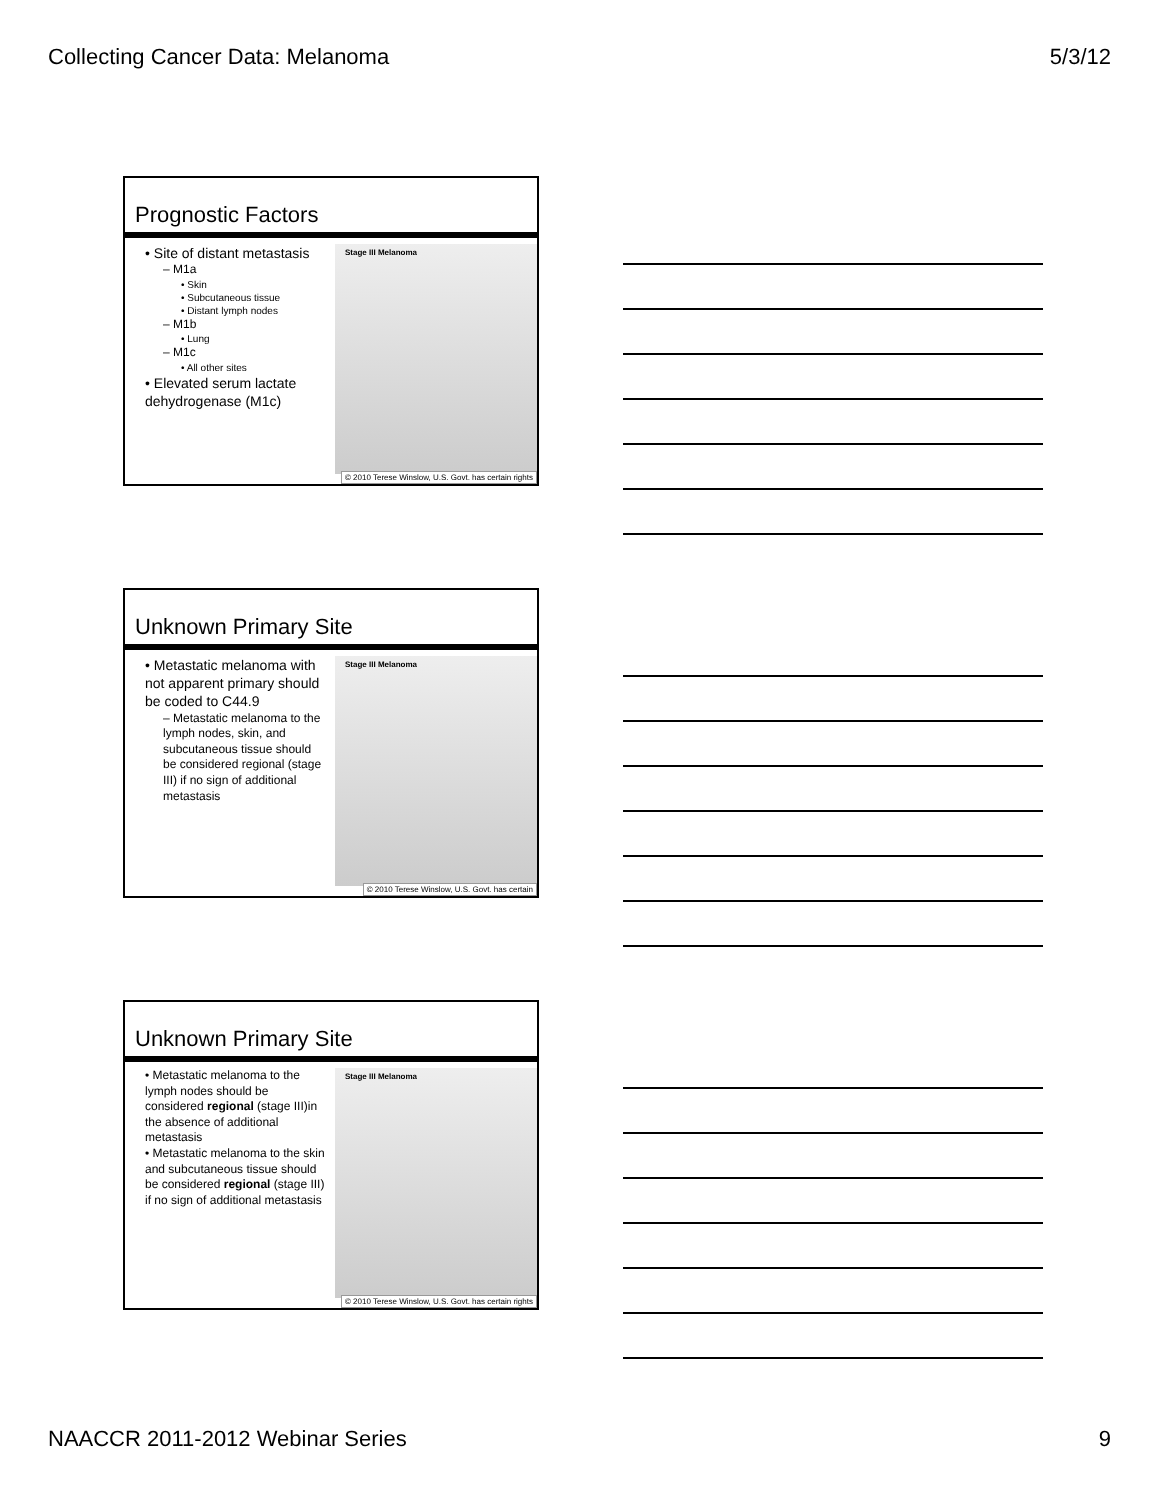Collecting Cancer Data: Melanoma 5/3/12
Prognostic Factors
• Site of distant metastasis
– M1a
• Skin
• Subcutaneous tissue
• Distant lymph nodes
– M1b
• Lung
– M1c
• All other sites
• Elevated serum lactate dehydrogenase (M1c)
Stage III Melanoma
© 2010 Terese Winslow, U.S. Govt. has certain rights
Unknown Primary Site
• Metastatic melanoma with not apparent primary should be coded to C44.9
– Metastatic melanoma to the lymph nodes, skin, and subcutaneous tissue should be considered regional (stage III) if no sign of additional metastasis
Stage III Melanoma
© 2010 Terese Winslow, U.S. Govt. has certain
Unknown Primary Site
• Metastatic melanoma to the lymph nodes should be considered regional (stage III)in the absence of additional metastasis
• Metastatic melanoma to the skin and subcutaneous tissue should be considered regional (stage III) if no sign of additional metastasis
Stage III Melanoma
© 2010 Terese Winslow, U.S. Govt. has certain rights
NAACCR 2011-2012 Webinar Series 9